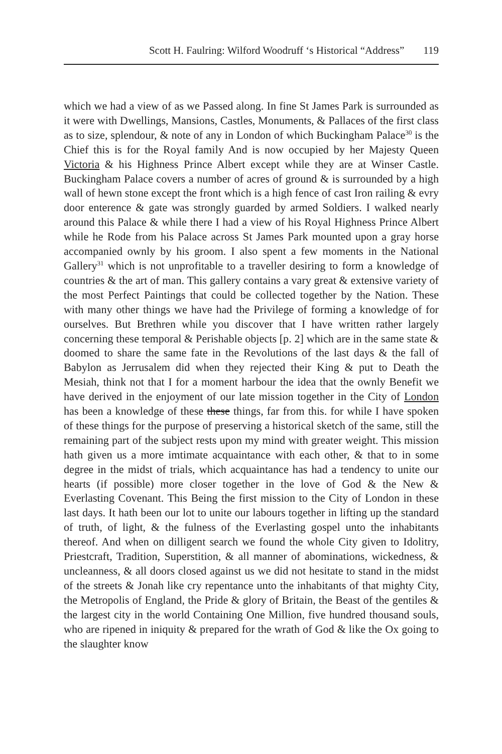Scott H. Faulring: Wilford Woodruff ‘s Historical “Address” 119
which we had a view of as we Passed along. In fine St James Park is surrounded as it were with Dwellings, Mansions, Castles, Monuments, & Pallaces of the first class as to size, splendour, & note of any in London of which Buckingham Palace<sup>30</sup> is the Chief this is for the Royal family And is now occupied by her Majesty Queen Victoria & his Highness Prince Albert except while they are at Winser Castle. Buckingham Palace covers a number of acres of ground & is surrounded by a high wall of hewn stone except the front which is a high fence of cast Iron railing & evry door enterence & gate was strongly guarded by armed Soldiers. I walked nearly around this Palace & while there I had a view of his Royal Highness Prince Albert while he Rode from his Palace across St James Park mounted upon a gray horse accompanied ownly by his groom. I also spent a few moments in the National Gallery<sup>31</sup> which is not unprofitable to a traveller desiring to form a knowledge of countries & the art of man. This gallery contains a vary great & extensive variety of the most Perfect Paintings that could be collected together by the Nation. These with many other things we have had the Privilege of forming a knowledge of for ourselves. But Brethren while you discover that I have written rather largely concerning these temporal & Perishable objects [p. 2] which are in the same state & doomed to share the same fate in the Revolutions of the last days & the fall of Babylon as Jerrusalem did when they rejected their King & put to Death the Mesiah, think not that I for a moment harbour the idea that the ownly Benefit we have derived in the enjoyment of our late mission together in the City of London has been a knowledge of these these things, far from this. for while I have spoken of these things for the purpose of preserving a historical sketch of the same, still the remaining part of the subject rests upon my mind with greater weight. This mission hath given us a more imtimate acquaintance with each other, & that to in some degree in the midst of trials, which acquaintance has had a tendency to unite our hearts (if possible) more closer together in the love of God & the New & Everlasting Covenant. This Being the first mission to the City of London in these last days. It hath been our lot to unite our labours together in lifting up the standard of truth, of light, & the fulness of the Everlasting gospel unto the inhabitants thereof. And when on dilligent search we found the whole City given to Idolitry, Priestcraft, Tradition, Superstition, & all manner of abominations, wickedness, & uncleanness, & all doors closed against us we did not hesitate to stand in the midst of the streets & Jonah like cry repentance unto the inhabitants of that mighty City, the Metropolis of England, the Pride & glory of Britain, the Beast of the gentiles & the largest city in the world Containing One Million, five hundred thousand souls, who are ripened in iniquity & prepared for the wrath of God & like the Ox going to the slaughter know